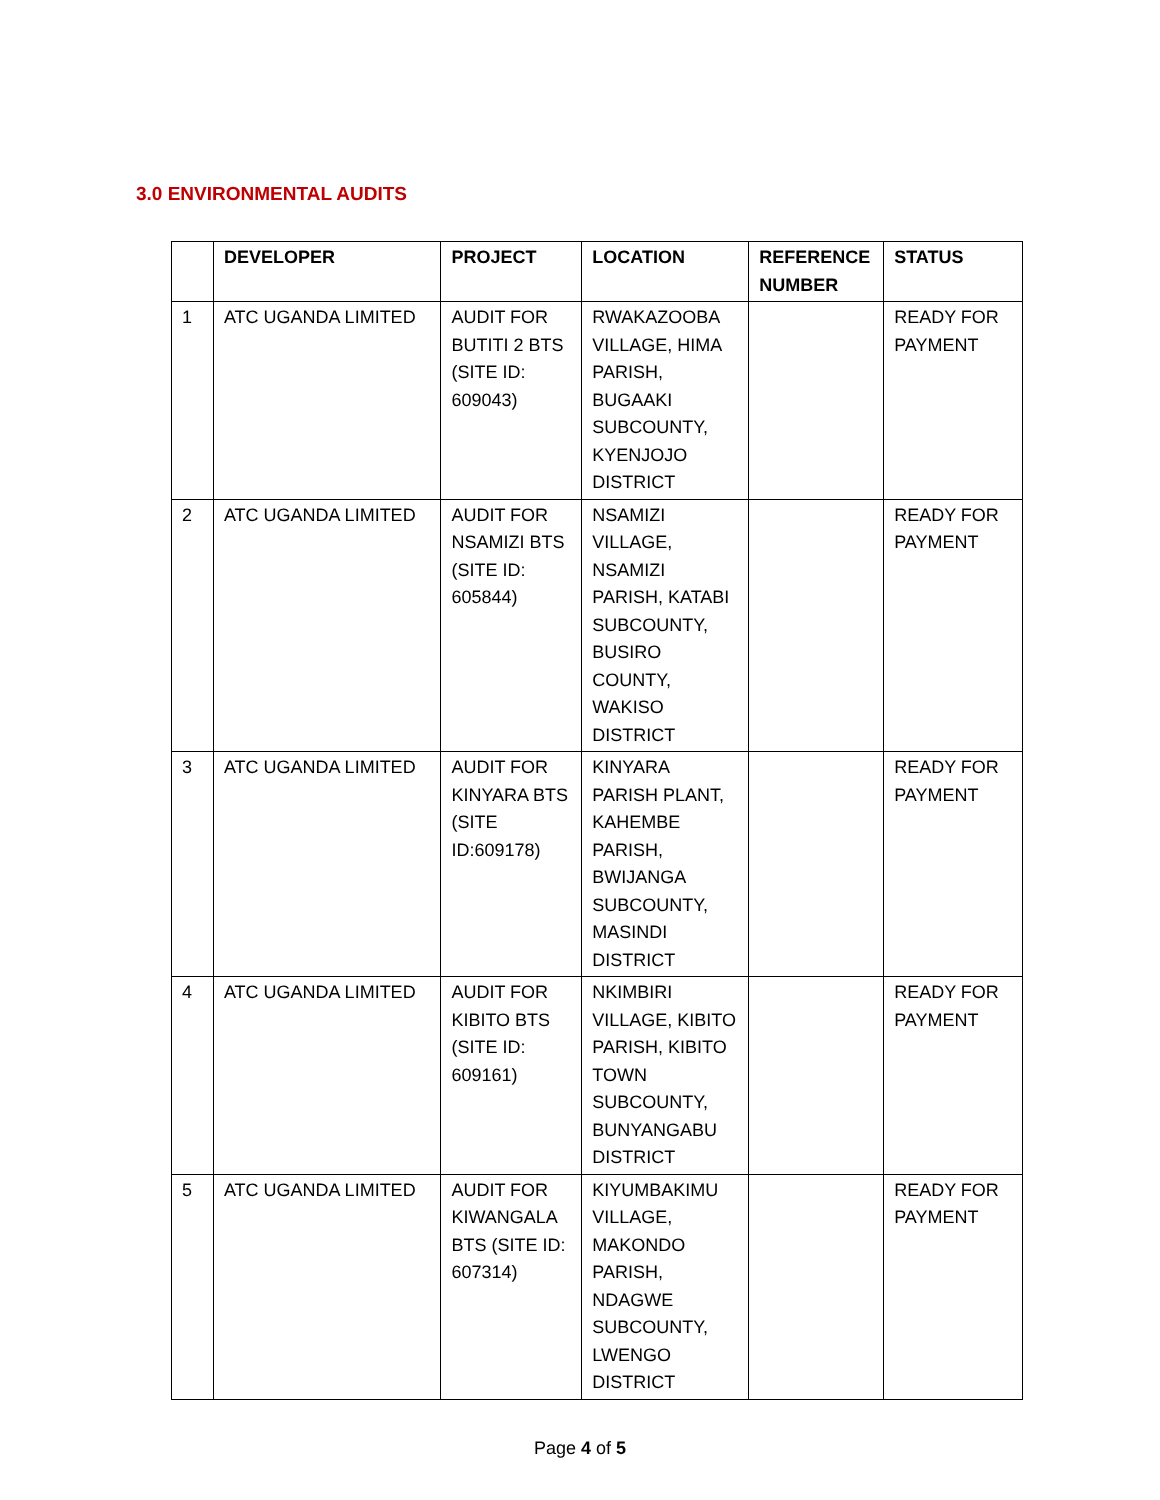3.0 ENVIRONMENTAL AUDITS
| | DEVELOPER | PROJECT | LOCATION | REFERENCE NUMBER | STATUS |
| --- | --- | --- | --- | --- | --- |
| 1 | ATC UGANDA LIMITED | AUDIT FOR BUTITI 2 BTS (SITE ID: 609043) | RWAKAZOOBA VILLAGE, HIMA PARISH, BUGAAKI SUBCOUNTY, KYENJOJO DISTRICT | | READY FOR PAYMENT |
| 2 | ATC UGANDA LIMITED | AUDIT FOR NSAMIZI BTS (SITE ID: 605844) | NSAMIZI VILLAGE, NSAMIZI PARISH, KATABI SUBCOUNTY, BUSIRO COUNTY, WAKISO DISTRICT | | READY FOR PAYMENT |
| 3 | ATC UGANDA LIMITED | AUDIT FOR KINYARA BTS (SITE ID:609178) | KINYARA PARISH PLANT, KAHEMBE PARISH, BWIJANGA SUBCOUNTY, MASINDI DISTRICT | | READY FOR PAYMENT |
| 4 | ATC UGANDA LIMITED | AUDIT FOR KIBITO BTS (SITE ID: 609161) | NKIMBIRI VILLAGE, KIBITO PARISH, KIBITO TOWN SUBCOUNTY, BUNYANGABU DISTRICT | | READY FOR PAYMENT |
| 5 | ATC UGANDA LIMITED | AUDIT FOR KIWANGALA BTS (SITE ID: 607314) | KIYUMBAKIMU VILLAGE, MAKONDO PARISH, NDAGWE SUBCOUNTY, LWENGO DISTRICT | | READY FOR PAYMENT |
Page 4 of 5